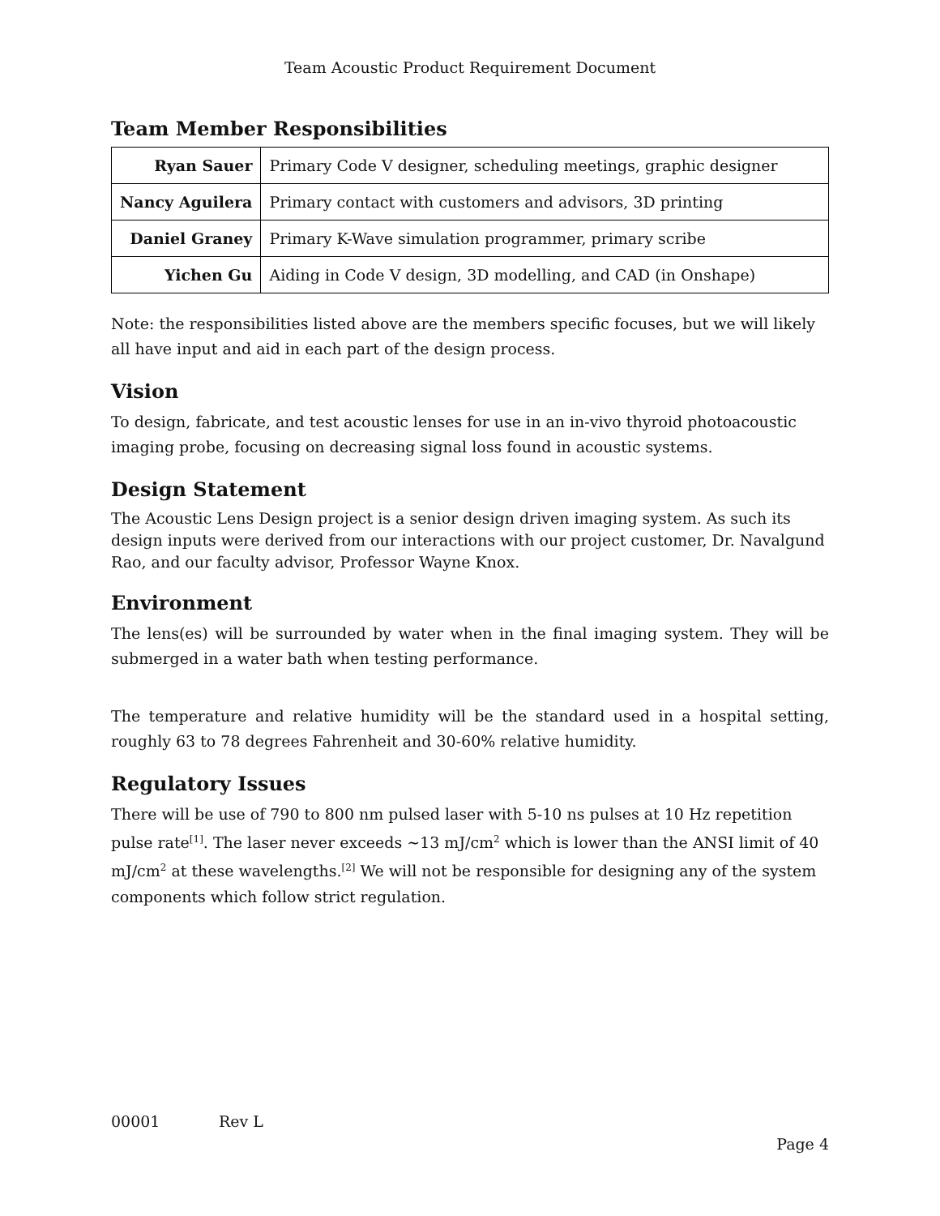Team Acoustic Product Requirement Document
Team Member Responsibilities
| Ryan Sauer | Primary Code V designer, scheduling meetings, graphic designer |
| Nancy Aguilera | Primary contact with customers and advisors, 3D printing |
| Daniel Graney | Primary K-Wave simulation programmer, primary scribe |
| Yichen Gu | Aiding in Code V design, 3D modelling, and CAD (in Onshape) |
Note: the responsibilities listed above are the members specific focuses, but we will likely all have input and aid in each part of the design process.
Vision
To design, fabricate, and test acoustic lenses for use in an in-vivo thyroid photoacoustic imaging probe, focusing on decreasing signal loss found in acoustic systems.
Design Statement
The Acoustic Lens Design project is a senior design driven imaging system. As such its design inputs were derived from our interactions with our project customer, Dr. Navalgund Rao, and our faculty advisor, Professor Wayne Knox.
Environment
The lens(es) will be surrounded by water when in the final imaging system. They will be submerged in a water bath when testing performance.
The temperature and relative humidity will be the standard used in a hospital setting, roughly 63 to 78 degrees Fahrenheit and 30-60% relative humidity.
Regulatory Issues
There will be use of 790 to 800 nm pulsed laser with 5-10 ns pulses at 10 Hz repetition pulse rate<sup>[1]</sup>. The laser never exceeds ~13 mJ/cm<sup>2</sup> which is lower than the ANSI limit of 40 mJ/cm<sup>2</sup> at these wavelengths.<sup>[2]</sup> We will not be responsible for designing any of the system components which follow strict regulation.
00001 Rev L
Page 4